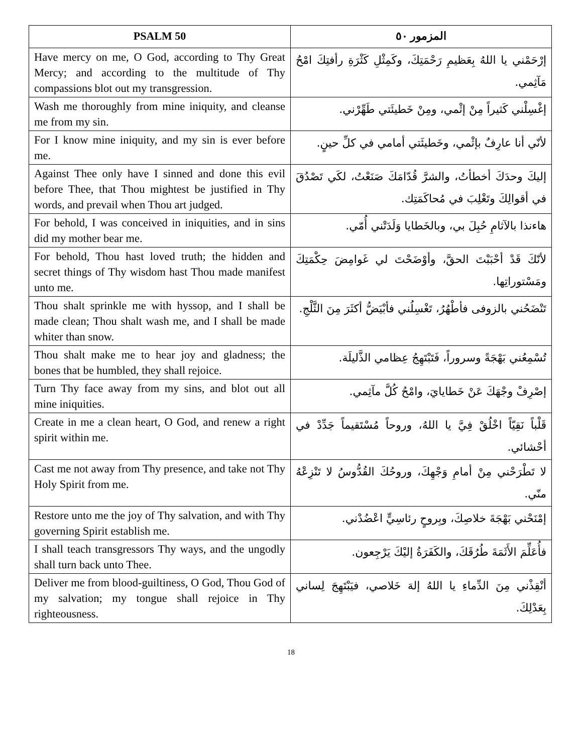| PSALM 50 | المزمور ٥٠ |
| --- | --- |
| Have mercy on me, O God, according to Thy Great Mercy; and according to the multitude of Thy compassions blot out my transgression. | إرْحَمْني يا اللهُ بِعَظيمِ رَحْمَتِكَ، وكَمِثْلِ كَثْرَةِ رأفتِكَ امْحُ مَآثِمي. |
| Wash me thoroughly from mine iniquity, and cleanse me from my sin. | إغْسِلْني كَثيراً مِنْ إثْمي، ومِنْ خَطيئَتي طَهِّرْني. |
| For I know mine iniquity, and my sin is ever before me. | لأنّي أنا عارِفٌ بإثْمي، وخَطيئَتي أمامي في كلِّ حينٍ. |
| Against Thee only have I sinned and done this evil before Thee, that Thou mightest be justified in Thy words, and prevail when Thou art judged. | إليكَ وحدَكَ أخطأتُ، والشرَّ قُدّامَكَ صَنَعْتُ، لكَي تَصْدُقَ في أقوالِكَ وتَغْلِبَ في مُحاكَمَتِك. |
| For behold, I was conceived in iniquities, and in sins did my mother bear me. | هاءنذا بالآثامِ حُبِلَ بي، وبالخَطايا وَلَدَتْني أُمّي. |
| For behold, Thou hast loved truth; the hidden and secret things of Thy wisdom hast Thou made manifest unto me. | لأنّكَ قَدْ أحْبَبْتَ الحقَّ، وأوْضَحْتَ لي غَوامِضَ حِكْمَتِكَ ومَسْتوراتِها. |
| Thou shalt sprinkle me with hyssop, and I shall be made clean; Thou shalt wash me, and I shall be made whiter than snow. | تَنْضَحُني بالزوفى فأطْهُرُ، تَغْسِلُني فأبْيَضُّ أكثَرَ مِنَ الثَّلْجِ. |
| Thou shalt make me to hear joy and gladness; the bones that be humbled, they shall rejoice. | تُسْمِعُني بَهْجَةً وسروراً، فَتَبْتَهِجُ عِظامي الذَّليلَة. |
| Turn Thy face away from my sins, and blot out all mine iniquities. | إصْرِفْ وجْهَكَ عَنْ خَطايايَ، وامْحُ كُلَّ مآثِمي. |
| Create in me a clean heart, O God, and renew a right spirit within me. | قَلْباً نَقِيّاً اخْلُقْ فِيَّ يا اللهُ، وروحاً مُسْتَقيماً جَدِّدْ في أحْشائي. |
| Cast me not away from Thy presence, and take not Thy Holy Spirit from me. | لا تَطْرَحْني مِنْ أمامِ وَجْهِكَ، وروحُكَ القُدُّوسُ لا تَنْزِعْهُ منّي. |
| Restore unto me the joy of Thy salvation, and with Thy governing Spirit establish me. | إمْنَحْني بَهْجَةَ خلاصِكَ، وبِروحٍ رئاسِيٍّ اعْضُدْني. |
| I shall teach transgressors Thy ways, and the ungodly shall turn back unto Thee. | فأُعَلِّمَ الأَثَمَةَ طُرُقَكَ، والكَفَرَةُ إليْكَ يَرْجِعون. |
| Deliver me from blood-guiltiness, O God, Thou God of my salvation; my tongue shall rejoice in Thy righteousness. | أنْقِذْني مِنَ الدِّماءِ يا اللهُ إلهَ خَلاصي، فيَبْتَهِجَ لِساني بِعَدْلِكَ. |
18